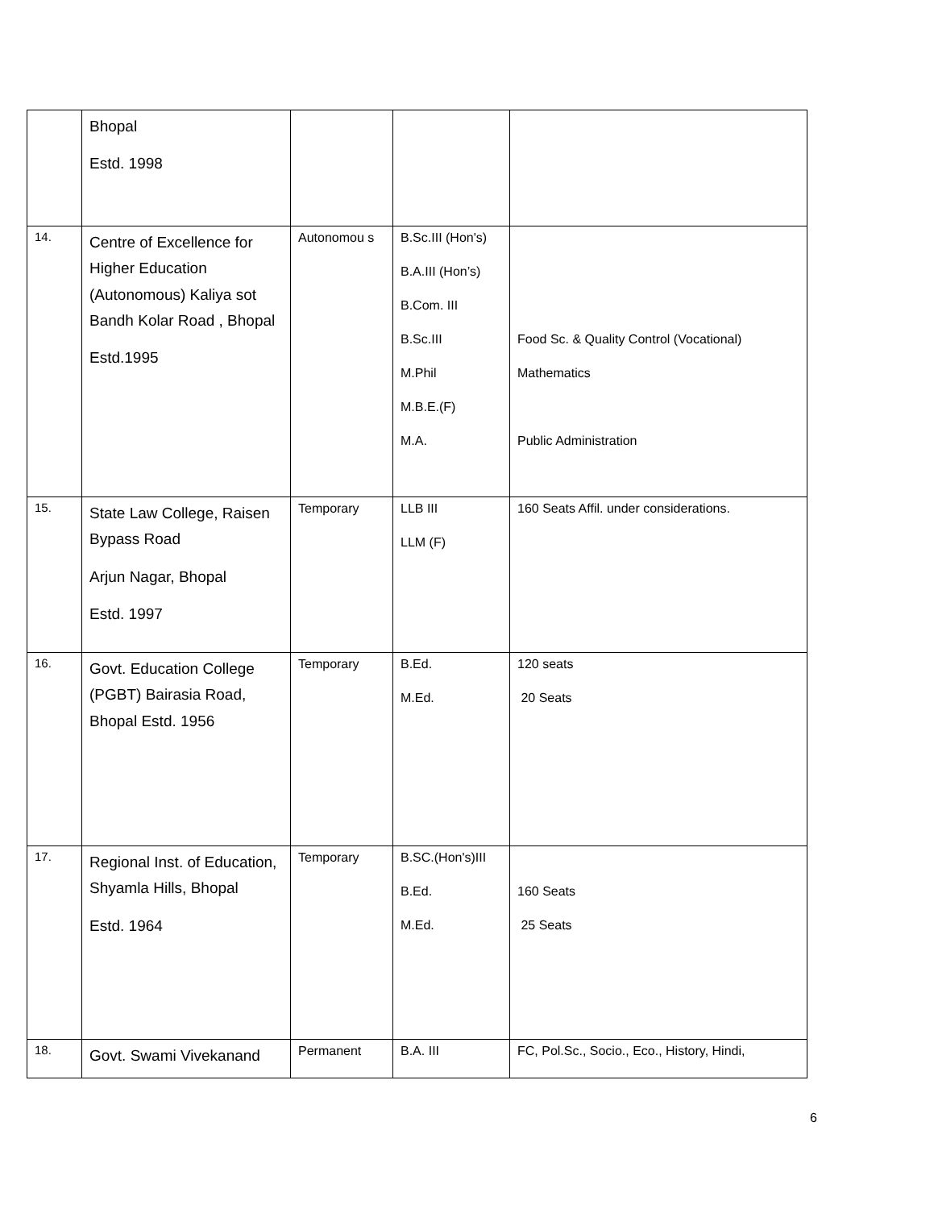| | Bhopal Estd. 1998 | | | |
| 14. | Centre of Excellence for Higher Education (Autonomous) Kaliya sot Bandh Kolar Road , Bhopal Estd.1995 | Autonomou s | B.Sc.III (Hon's) B.A.III (Hon’s) B.Com. III B.Sc.III M.Phil M.B.E.(F) M.A. | Food Sc. & Quality Control (Vocational) Mathematics Public Administration |
| 15. | State Law College, Raisen Bypass Road Arjun Nagar, Bhopal Estd. 1997 | Temporary | LLB III LLM (F) | 160 Seats Affil. under considerations. |
| 16. | Govt. Education College (PGBT) Bairasia Road, Bhopal Estd. 1956 | Temporary | B.Ed. M.Ed. | 120 seats 20 Seats |
| 17. | Regional Inst. of Education, Shyamla Hills, Bhopal Estd. 1964 | Temporary | B.SC.(Hon's)III B.Ed. M.Ed. | 160 Seats 25 Seats |
| 18. | Govt. Swami Vivekanand | Permanent | B.A. III | FC, Pol.Sc., Socio., Eco., History, Hindi, |
6